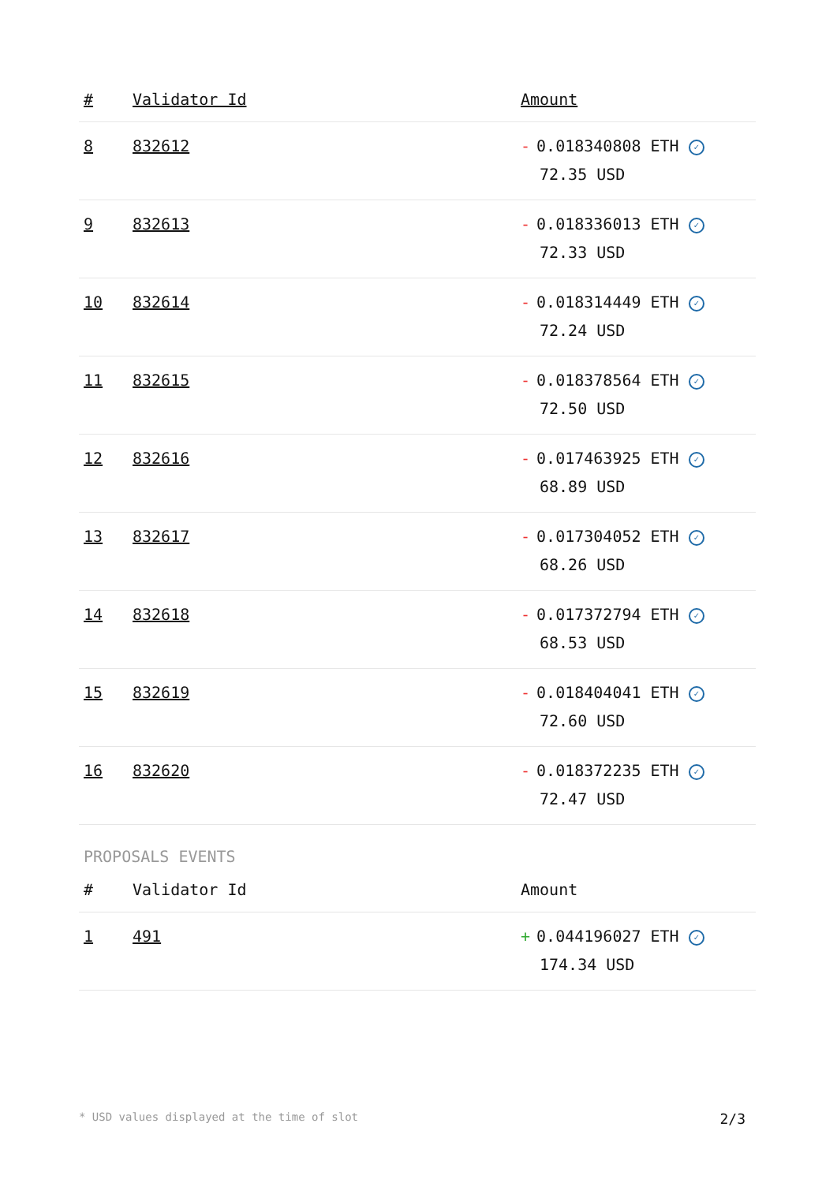| # | Validator Id | Amount |
| --- | --- | --- |
| 8 | 832612 | - 0.018340808 ETH ✓ 72.35 USD |
| 9 | 832613 | - 0.018336013 ETH ✓ 72.33 USD |
| 10 | 832614 | - 0.018314449 ETH ✓ 72.24 USD |
| 11 | 832615 | - 0.018378564 ETH ✓ 72.50 USD |
| 12 | 832616 | - 0.017463925 ETH ✓ 68.89 USD |
| 13 | 832617 | - 0.017304052 ETH ✓ 68.26 USD |
| 14 | 832618 | - 0.017372794 ETH ✓ 68.53 USD |
| 15 | 832619 | - 0.018404041 ETH ✓ 72.60 USD |
| 16 | 832620 | - 0.018372235 ETH ✓ 72.47 USD |
PROPOSALS EVENTS
| # | Validator Id | Amount |
| --- | --- | --- |
| 1 | 491 | + 0.044196027 ETH ✓ 174.34 USD |
* USD values displayed at the time of slot 2/3